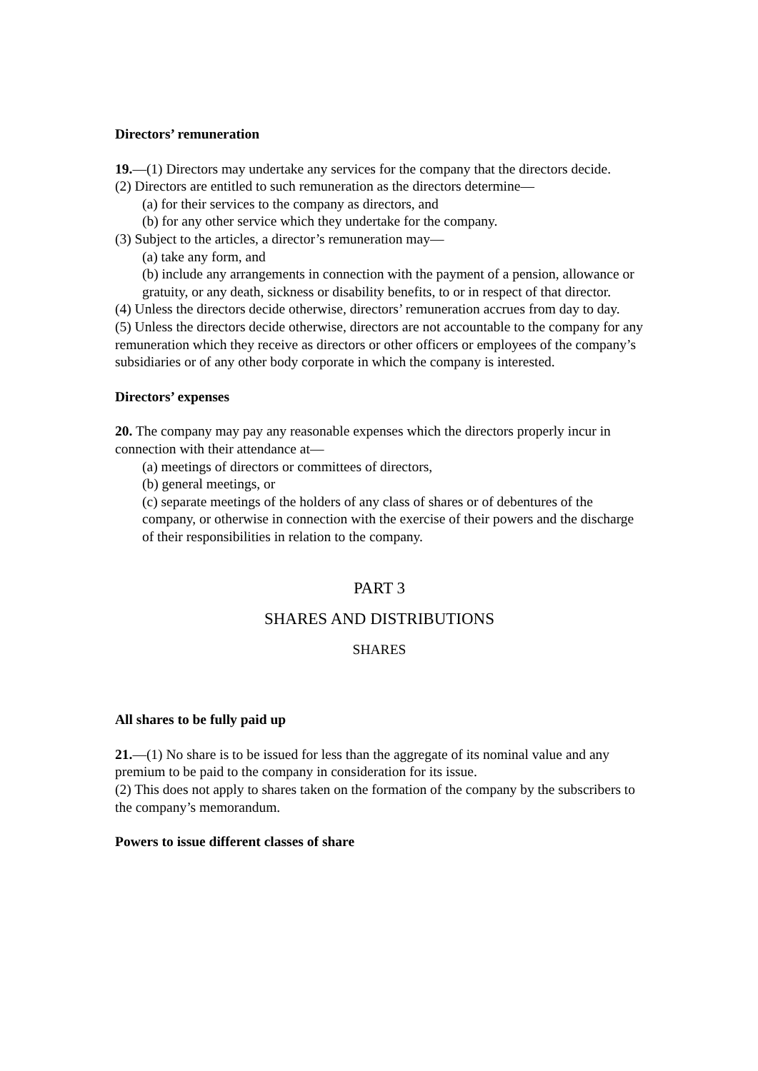Directors’ remuneration
19.—(1) Directors may undertake any services for the company that the directors decide.
(2) Directors are entitled to such remuneration as the directors determine—
(a) for their services to the company as directors, and
(b) for any other service which they undertake for the company.
(3) Subject to the articles, a director’s remuneration may—
(a) take any form, and
(b) include any arrangements in connection with the payment of a pension, allowance or gratuity, or any death, sickness or disability benefits, to or in respect of that director.
(4) Unless the directors decide otherwise, directors’ remuneration accrues from day to day.
(5) Unless the directors decide otherwise, directors are not accountable to the company for any remuneration which they receive as directors or other officers or employees of the company’s subsidiaries or of any other body corporate in which the company is interested.
Directors’ expenses
20. The company may pay any reasonable expenses which the directors properly incur in
connection with their attendance at—
(a) meetings of directors or committees of directors,
(b) general meetings, or
(c) separate meetings of the holders of any class of shares or of debentures of the company, or otherwise in connection with the exercise of their powers and the discharge of their responsibilities in relation to the company.
PART 3
SHARES AND DISTRIBUTIONS
SHARES
All shares to be fully paid up
21.—(1) No share is to be issued for less than the aggregate of its nominal value and any
premium to be paid to the company in consideration for its issue.
(2) This does not apply to shares taken on the formation of the company by the subscribers to the company’s memorandum.
Powers to issue different classes of share